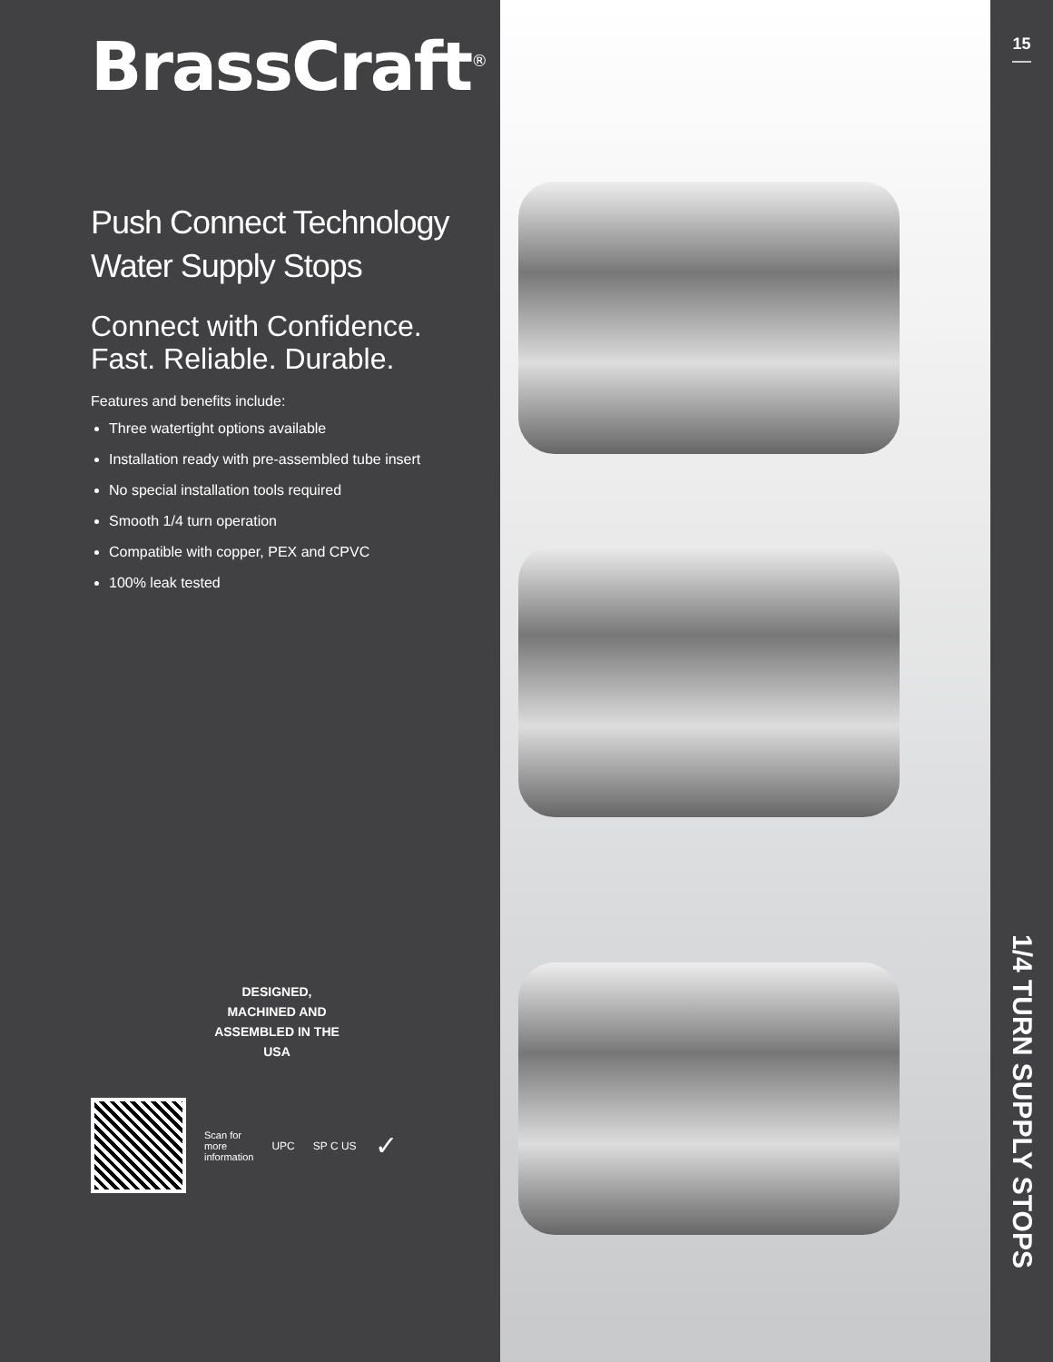BrassCraft<sup>®</sup>
Push Connect Technology
Water Supply Stops
Connect with Confidence.
Fast. Reliable. Durable.
Features and benefits include:
Three watertight options available
Installation ready with pre-assembled tube insert
No special installation tools required
Smooth 1/4 turn operation
Compatible with copper, PEX and CPVC
100% leak tested
DESIGNED, MACHINED AND ASSEMBLED IN THE USA
Scan for
more
information UPC SP C US ✓
15
1/4 TURN SUPPLY STOPS